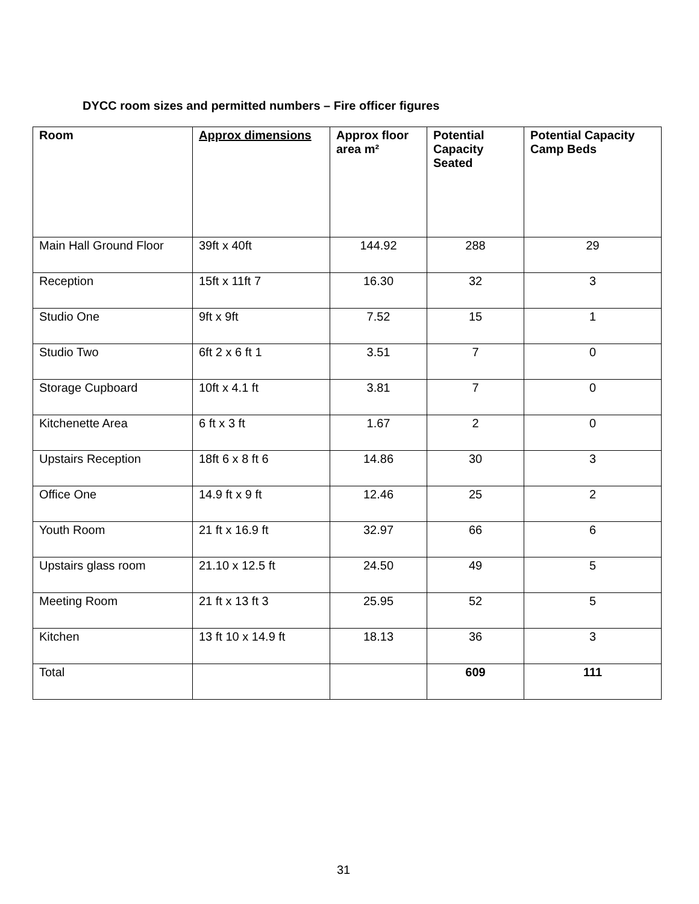DYCC room sizes and permitted numbers – Fire officer figures
| Room | Approx dimensions | Approx floor area m² | Potential Capacity Seated | Potential Capacity Camp Beds |
| --- | --- | --- | --- | --- |
| Main Hall Ground Floor | 39ft x 40ft | 144.92 | 288 | 29 |
| Reception | 15ft x 11ft 7 | 16.30 | 32 | 3 |
| Studio One | 9ft x 9ft | 7.52 | 15 | 1 |
| Studio Two | 6ft 2 x 6 ft 1 | 3.51 | 7 | 0 |
| Storage Cupboard | 10ft x 4.1 ft | 3.81 | 7 | 0 |
| Kitchenette Area | 6 ft x 3 ft | 1.67 | 2 | 0 |
| Upstairs Reception | 18ft 6 x 8 ft 6 | 14.86 | 30 | 3 |
| Office One | 14.9 ft x 9 ft | 12.46 | 25 | 2 |
| Youth Room | 21 ft x 16.9 ft | 32.97 | 66 | 6 |
| Upstairs glass room | 21.10 x 12.5 ft | 24.50 | 49 | 5 |
| Meeting Room | 21 ft x 13 ft 3 | 25.95 | 52 | 5 |
| Kitchen | 13 ft 10 x 14.9 ft | 18.13 | 36 | 3 |
| Total | | | 609 | 111 |
31